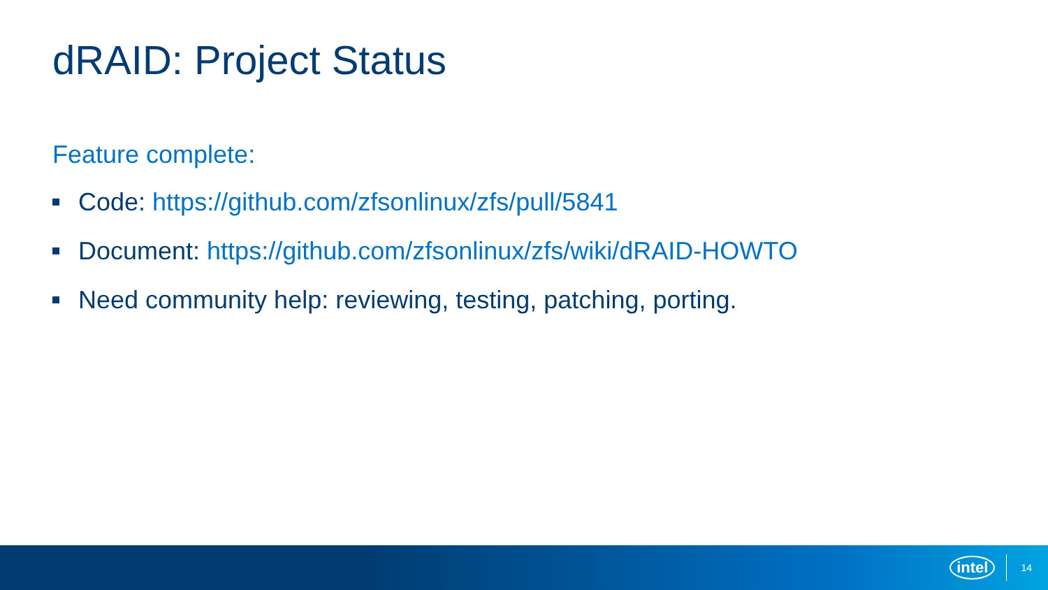dRAID: Project Status
Feature complete:
Code: https://github.com/zfsonlinux/zfs/pull/5841
Document: https://github.com/zfsonlinux/zfs/wiki/dRAID-HOWTO
Need community help: reviewing, testing, patching, porting.
intel 14